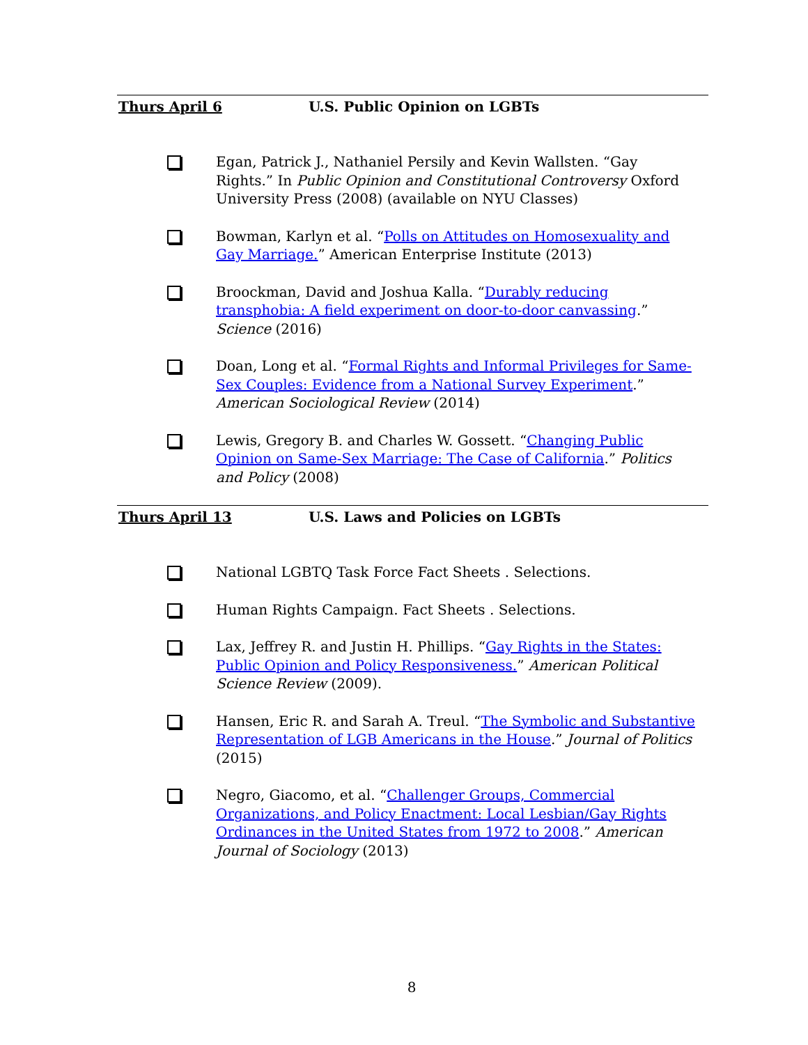Thurs April 6 U.S. Public Opinion on LGBTs
Egan, Patrick J., Nathaniel Persily and Kevin Wallsten. “Gay Rights.” In Public Opinion and Constitutional Controversy Oxford University Press (2008) (available on NYU Classes)
Bowman, Karlyn et al. “Polls on Attitudes on Homosexuality and Gay Marriage.” American Enterprise Institute (2013)
Broockman, David and Joshua Kalla. “Durably reducing transphobia: A field experiment on door-to-door canvassing.” Science (2016)
Doan, Long et al. “Formal Rights and Informal Privileges for Same-Sex Couples: Evidence from a National Survey Experiment.” American Sociological Review (2014)
Lewis, Gregory B. and Charles W. Gossett. “Changing Public Opinion on Same-Sex Marriage: The Case of California.” Politics and Policy (2008)
Thurs April 13 U.S. Laws and Policies on LGBTs
National LGBTQ Task Force Fact Sheets . Selections.
Human Rights Campaign. Fact Sheets . Selections.
Lax, Jeffrey R. and Justin H. Phillips. “Gay Rights in the States: Public Opinion and Policy Responsiveness.” American Political Science Review (2009).
Hansen, Eric R. and Sarah A. Treul. “The Symbolic and Substantive Representation of LGB Americans in the House.” Journal of Politics (2015)
Negro, Giacomo, et al. “Challenger Groups, Commercial Organizations, and Policy Enactment: Local Lesbian/Gay Rights Ordinances in the United States from 1972 to 2008.” American Journal of Sociology (2013)
8